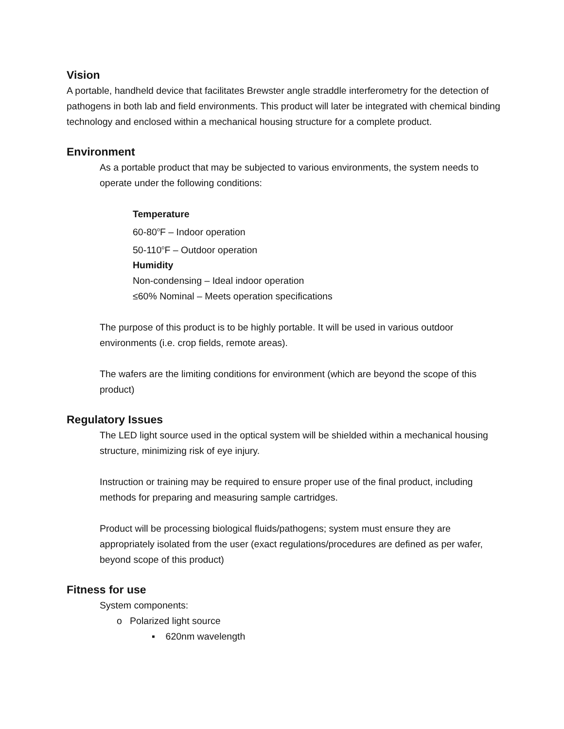Vision
A portable, handheld device that facilitates Brewster angle straddle interferometry for the detection of pathogens in both lab and field environments. This product will later be integrated with chemical binding technology and enclosed within a mechanical housing structure for a complete product.
Environment
As a portable product that may be subjected to various environments, the system needs to operate under the following conditions:
Temperature
60-80<sup>o</sup>F – Indoor operation
50-110<sup>o</sup>F – Outdoor operation
Humidity
Non-condensing – Ideal indoor operation
≤60% Nominal – Meets operation specifications
The purpose of this product is to be highly portable. It will be used in various outdoor environments (i.e. crop fields, remote areas).
The wafers are the limiting conditions for environment (which are beyond the scope of this product)
Regulatory Issues
The LED light source used in the optical system will be shielded within a mechanical housing structure, minimizing risk of eye injury.
Instruction or training may be required to ensure proper use of the final product, including methods for preparing and measuring sample cartridges.
Product will be processing biological fluids/pathogens; system must ensure they are appropriately isolated from the user (exact regulations/procedures are defined as per wafer, beyond scope of this product)
Fitness for use
System components:
o Polarized light source
▪ 620nm wavelength